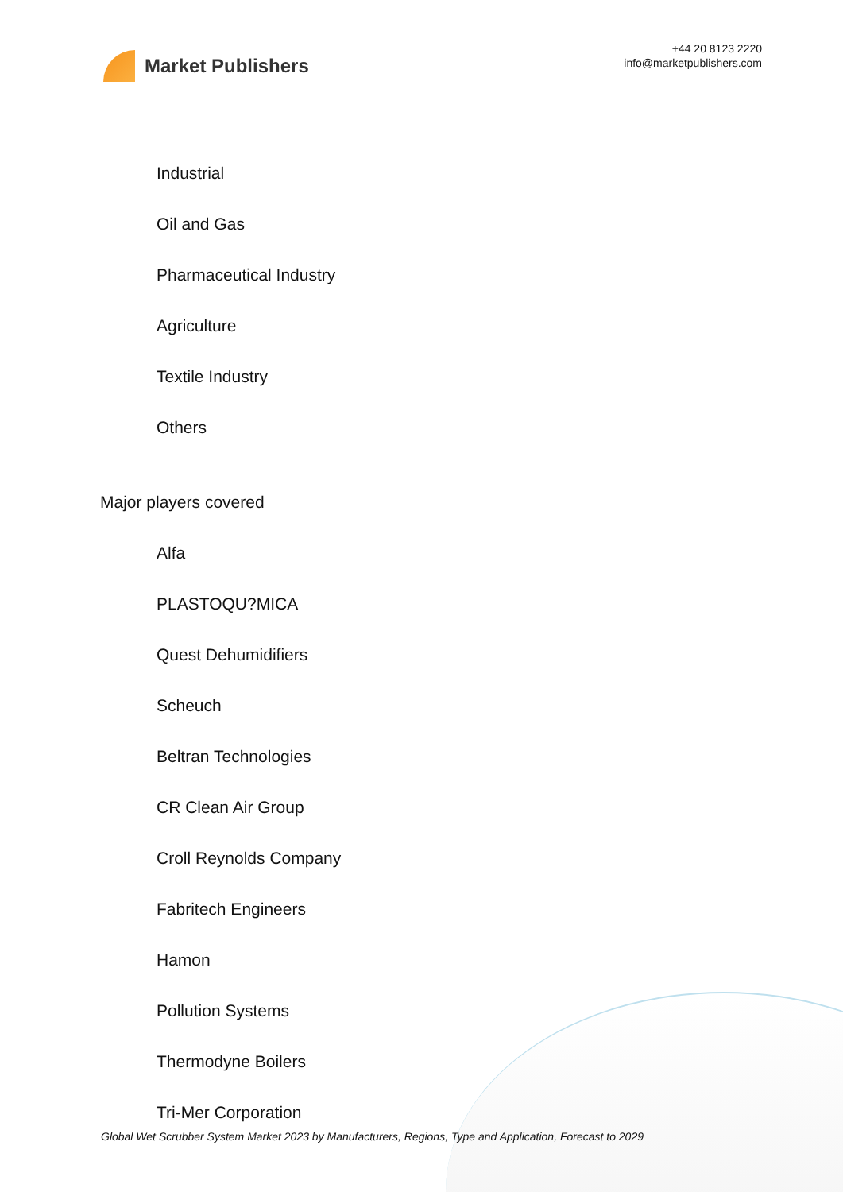Market Publishers
+44 20 8123 2220
info@marketpublishers.com
Industrial
Oil and Gas
Pharmaceutical Industry
Agriculture
Textile Industry
Others
Major players covered
Alfa
PLASTOQU?MICA
Quest Dehumidifiers
Scheuch
Beltran Technologies
CR Clean Air Group
Croll Reynolds Company
Fabritech Engineers
Hamon
Pollution Systems
Thermodyne Boilers
Tri-Mer Corporation
Global Wet Scrubber System Market 2023 by Manufacturers, Regions, Type and Application, Forecast to 2029